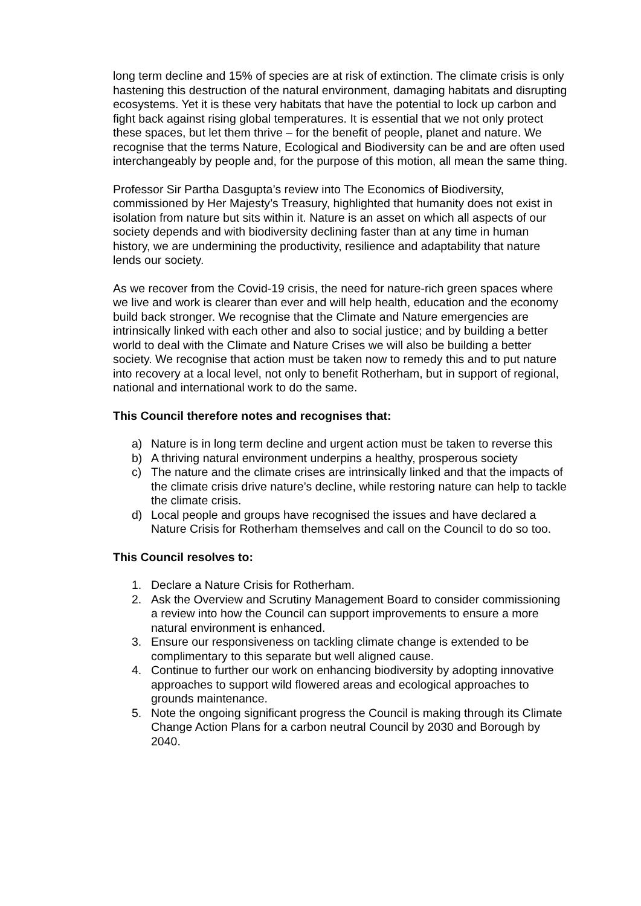long term decline and 15% of species are at risk of extinction. The climate crisis is only hastening this destruction of the natural environment, damaging habitats and disrupting ecosystems. Yet it is these very habitats that have the potential to lock up carbon and fight back against rising global temperatures. It is essential that we not only protect these spaces, but let them thrive – for the benefit of people, planet and nature. We recognise that the terms Nature, Ecological and Biodiversity can be and are often used interchangeably by people and, for the purpose of this motion, all mean the same thing.
Professor Sir Partha Dasgupta’s review into The Economics of Biodiversity, commissioned by Her Majesty’s Treasury, highlighted that humanity does not exist in isolation from nature but sits within it. Nature is an asset on which all aspects of our society depends and with biodiversity declining faster than at any time in human history, we are undermining the productivity, resilience and adaptability that nature lends our society.
As we recover from the Covid-19 crisis, the need for nature-rich green spaces where we live and work is clearer than ever and will help health, education and the economy build back stronger. We recognise that the Climate and Nature emergencies are intrinsically linked with each other and also to social justice; and by building a better world to deal with the Climate and Nature Crises we will also be building a better society. We recognise that action must be taken now to remedy this and to put nature into recovery at a local level, not only to benefit Rotherham, but in support of regional, national and international work to do the same.
This Council therefore notes and recognises that:
a) Nature is in long term decline and urgent action must be taken to reverse this
b) A thriving natural environment underpins a healthy, prosperous society
c) The nature and the climate crises are intrinsically linked and that the impacts of the climate crisis drive nature’s decline, while restoring nature can help to tackle the climate crisis.
d) Local people and groups have recognised the issues and have declared a Nature Crisis for Rotherham themselves and call on the Council to do so too.
This Council resolves to:
1. Declare a Nature Crisis for Rotherham.
2. Ask the Overview and Scrutiny Management Board to consider commissioning a review into how the Council can support improvements to ensure a more natural environment is enhanced.
3. Ensure our responsiveness on tackling climate change is extended to be complimentary to this separate but well aligned cause.
4. Continue to further our work on enhancing biodiversity by adopting innovative approaches to support wild flowered areas and ecological approaches to grounds maintenance.
5. Note the ongoing significant progress the Council is making through its Climate Change Action Plans for a carbon neutral Council by 2030 and Borough by 2040.